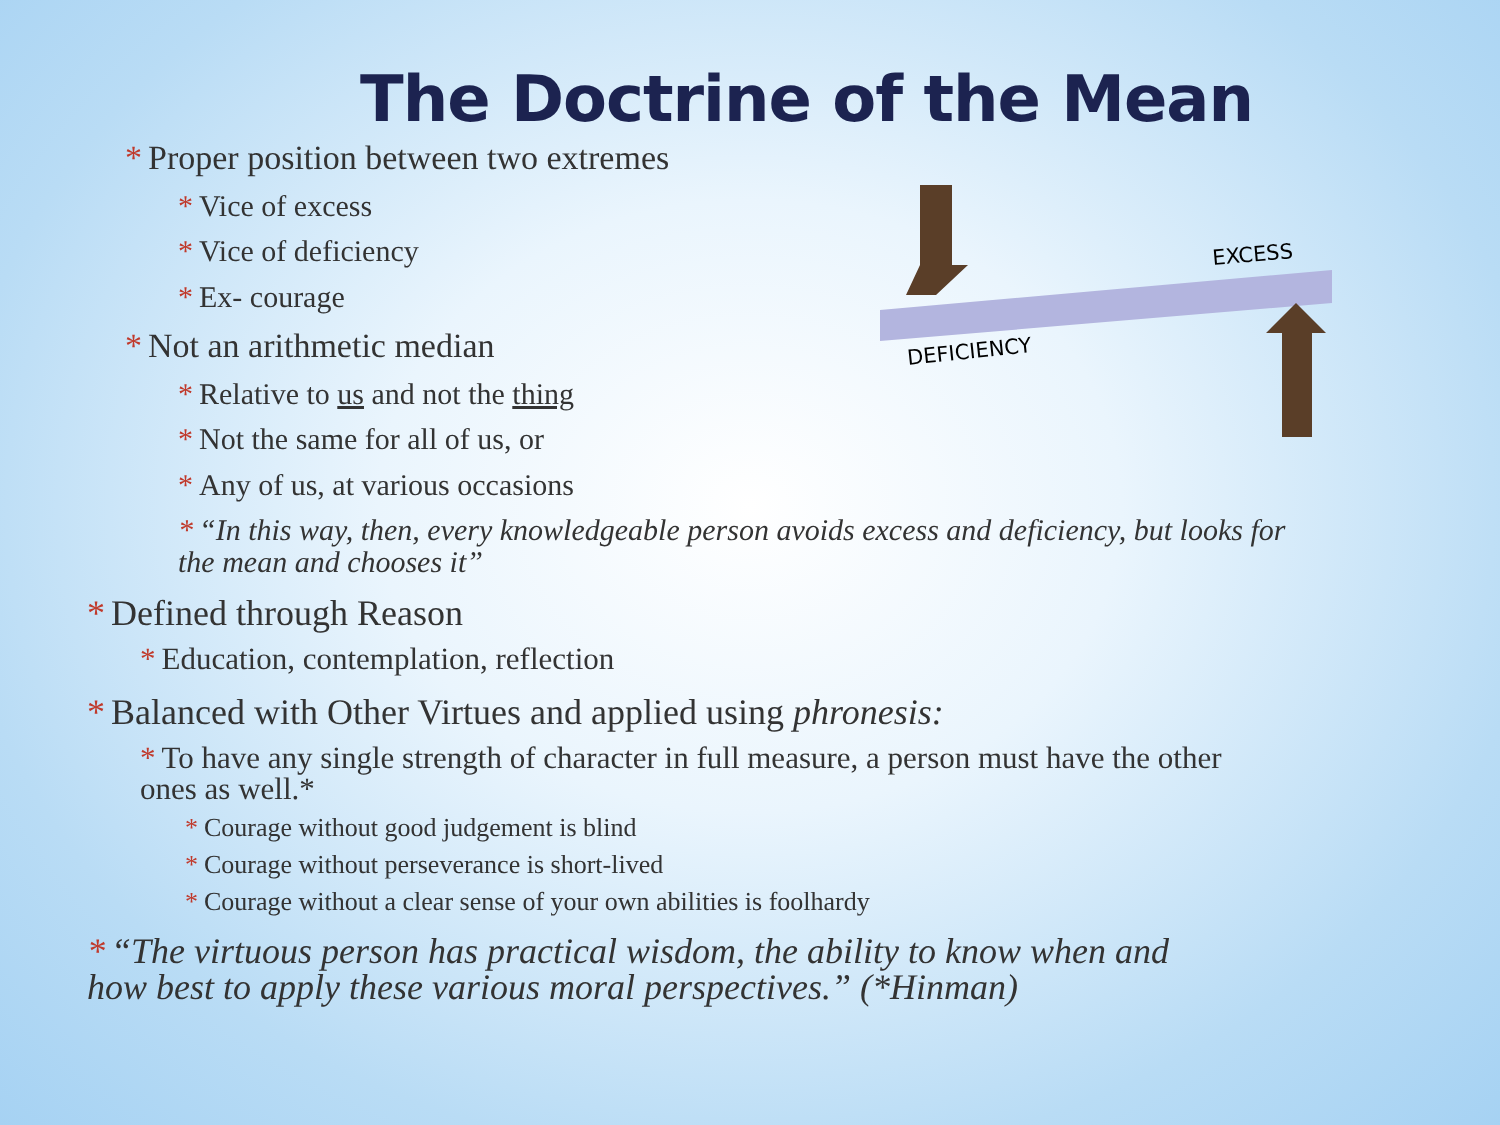The Doctrine of the Mean
EXCESS
DEFICIENCY
* Proper position between two extremes
* Vice of excess
* Vice of deficiency
* Ex- courage
* Not an arithmetic median
* Relative to us and not the thing
* Not the same for all of us, or
* Any of us, at various occasions
* “In this way, then, every knowledgeable person avoids excess and deficiency, but looks for the mean and chooses it”
* Defined through Reason
* Education, contemplation, reflection
* Balanced with Other Virtues and applied using phronesis:
* To have any single strength of character in full measure, a person must have the other ones as well.*
* Courage without good judgement is blind
* Courage without perseverance is short-lived
* Courage without a clear sense of your own abilities is foolhardy
* “The virtuous person has practical wisdom, the ability to know when and how best to apply these various moral perspectives.” (*Hinman)